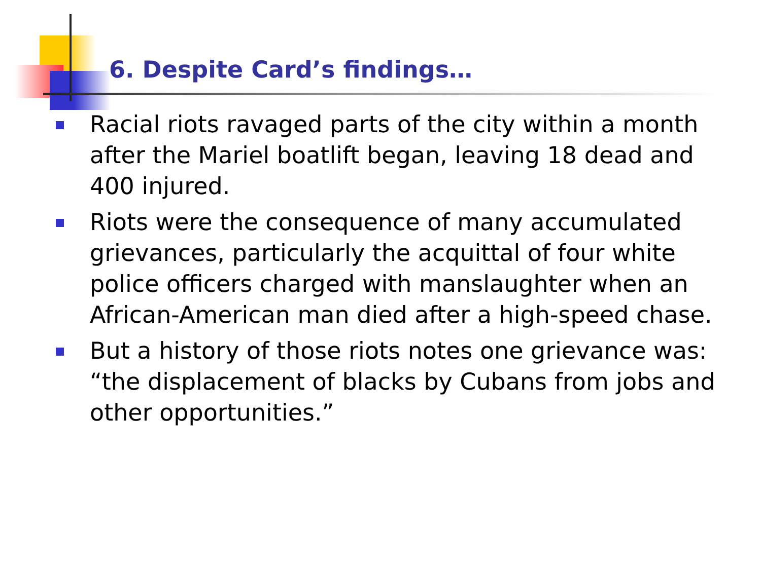6. Despite Card’s findings…
Racial riots ravaged parts of the city within a month after the Mariel boatlift began, leaving 18 dead and 400 injured.
Riots were the consequence of many accumulated grievances, particularly the acquittal of four white police officers charged with manslaughter when an African-American man died after a high-speed chase.
But a history of those riots notes one grievance was: “the displacement of blacks by Cubans from jobs and other opportunities.”